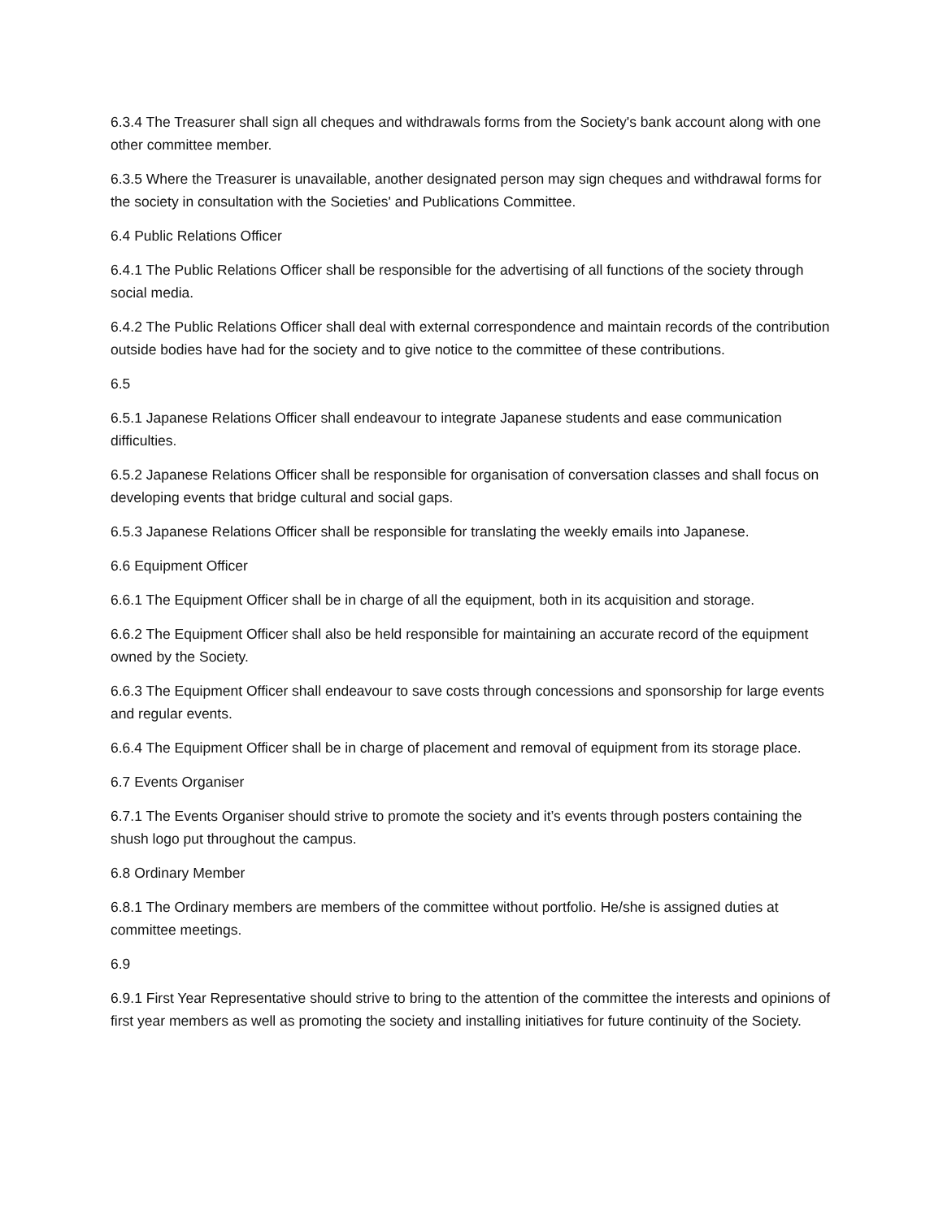6.3.4 The Treasurer shall sign all cheques and withdrawals forms from the Society's bank account along with one other committee member.
6.3.5 Where the Treasurer is unavailable, another designated person may sign cheques and withdrawal forms for the society in consultation with the Societies' and Publications Committee.
6.4 Public Relations Officer
6.4.1 The Public Relations Officer shall be responsible for the advertising of all functions of the society through social media.
6.4.2 The Public Relations Officer shall deal with external correspondence and maintain records of the contribution outside bodies have had for the society and to give notice to the committee of these contributions.
6.5
6.5.1 Japanese Relations Officer shall endeavour to integrate Japanese students and ease communication difficulties.
6.5.2 Japanese Relations Officer shall be responsible for organisation of conversation classes and shall focus on developing events that bridge cultural and social gaps.
6.5.3 Japanese Relations Officer shall be responsible for translating the weekly emails into Japanese.
6.6 Equipment Officer
6.6.1 The Equipment Officer shall be in charge of all the equipment, both in its acquisition and storage.
6.6.2 The Equipment Officer shall also be held responsible for maintaining an accurate record of the equipment owned by the Society.
6.6.3 The Equipment Officer shall endeavour to save costs through concessions and sponsorship for large events and regular events.
6.6.4 The Equipment Officer shall be in charge of placement and removal of equipment from its storage place.
6.7 Events Organiser
6.7.1 The Events Organiser should strive to promote the society and it’s events through posters containing the shush logo put throughout the campus.
6.8 Ordinary Member
6.8.1 The Ordinary members are members of the committee without portfolio. He/she is assigned duties at committee meetings.
6.9
6.9.1 First Year Representative should strive to bring to the attention of the committee the interests and opinions of first year members as well as promoting the society and installing initiatives for future continuity of the Society.